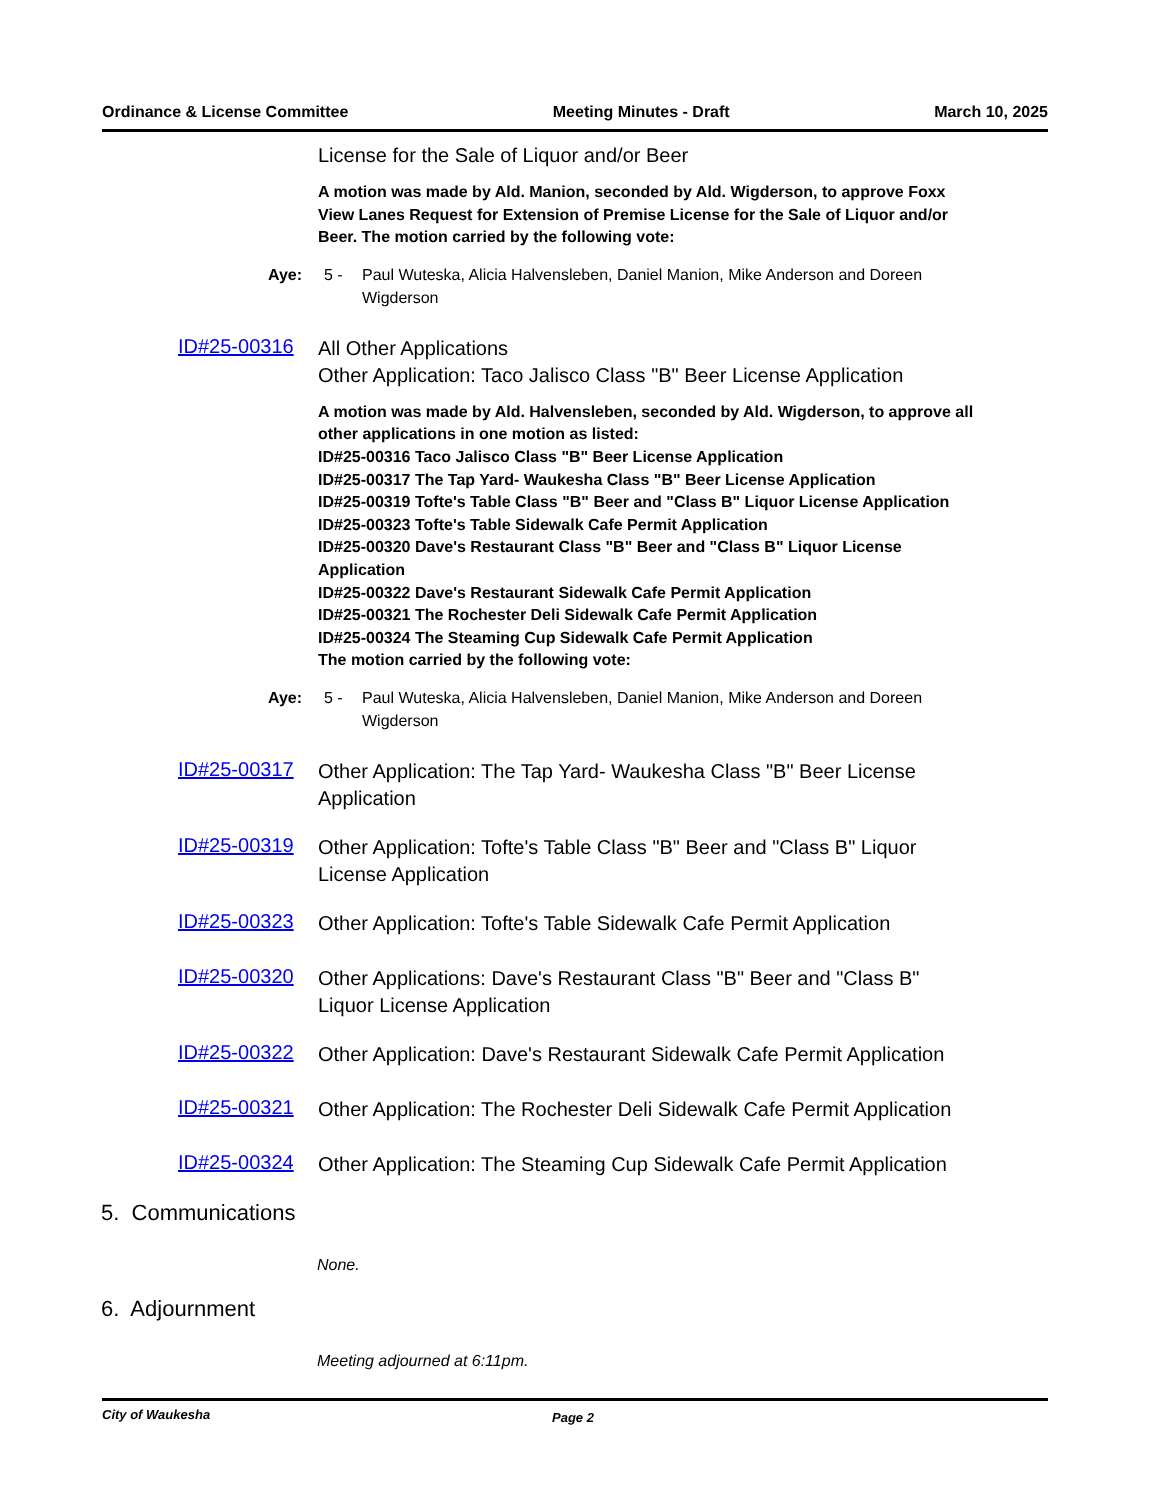Ordinance & License Committee Meeting Minutes - Draft March 10, 2025
License for the Sale of Liquor and/or Beer
A motion was made by Ald. Manion, seconded by Ald. Wigderson, to approve Foxx View Lanes Request for Extension of Premise License for the Sale of Liquor and/or Beer. The motion carried by the following vote:
Aye: 5 - Paul Wuteska, Alicia Halvensleben, Daniel Manion, Mike Anderson and Doreen Wigderson
ID#25-00316
All Other Applications
Other Application: Taco Jalisco Class "B" Beer License Application
A motion was made by Ald. Halvensleben, seconded by Ald. Wigderson, to approve all other applications in one motion as listed:
ID#25-00316 Taco Jalisco Class "B" Beer License Application
ID#25-00317 The Tap Yard- Waukesha Class "B" Beer License Application
ID#25-00319 Tofte's Table Class "B" Beer and "Class B" Liquor License Application
ID#25-00323 Tofte's Table Sidewalk Cafe Permit Application
ID#25-00320 Dave's Restaurant Class "B" Beer and "Class B" Liquor License Application
ID#25-00322 Dave's Restaurant Sidewalk Cafe Permit Application
ID#25-00321 The Rochester Deli Sidewalk Cafe Permit Application
ID#25-00324 The Steaming Cup Sidewalk Cafe Permit Application
The motion carried by the following vote:
Aye: 5 - Paul Wuteska, Alicia Halvensleben, Daniel Manion, Mike Anderson and Doreen Wigderson
ID#25-00317
Other Application: The Tap Yard- Waukesha Class "B" Beer License Application
ID#25-00319
Other Application: Tofte's Table Class "B" Beer and "Class B" Liquor License Application
ID#25-00323
Other Application: Tofte's Table Sidewalk Cafe Permit Application
ID#25-00320
Other Applications: Dave's Restaurant Class "B" Beer and "Class B" Liquor License Application
ID#25-00322
Other Application: Dave's Restaurant Sidewalk Cafe Permit Application
ID#25-00321
Other Application: The Rochester Deli Sidewalk Cafe Permit Application
ID#25-00324
Other Application: The Steaming Cup Sidewalk Cafe Permit Application
5. Communications
None.
6. Adjournment
Meeting adjourned at 6:11pm.
City of Waukesha Page 2